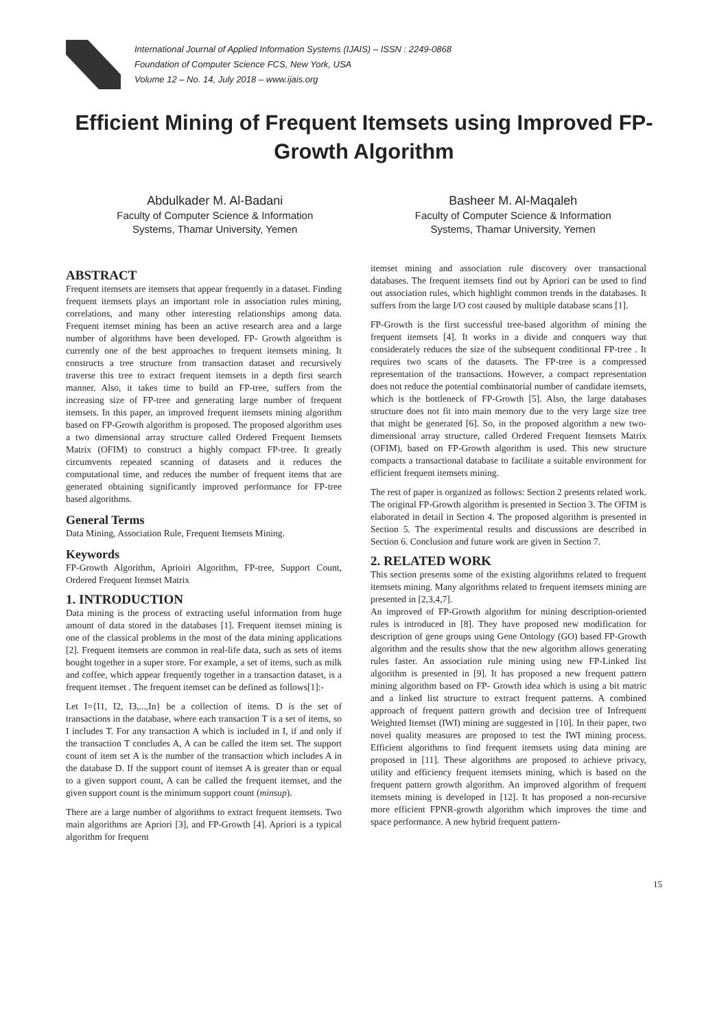International Journal of Applied Information Systems (IJAIS) – ISSN : 2249-0868
Foundation of Computer Science FCS, New York, USA
Volume 12 – No. 14, July 2018 – www.ijais.org
Efficient Mining of Frequent Itemsets using Improved FP-Growth Algorithm
Abdulkader M. Al-Badani
Faculty of Computer Science & Information
Systems, Thamar University, Yemen
Basheer M. Al-Maqaleh
Faculty of Computer Science & Information
Systems, Thamar University, Yemen
ABSTRACT
Frequent itemsets are itemsets that appear frequently in a dataset. Finding frequent itemsets plays an important role in association rules mining, correlations, and many other interesting relationships among data. Frequent itemset mining has been an active research area and a large number of algorithms have been developed. FP- Growth algorithm is currently one of the best approaches to frequent itemsets mining. It constructs a tree structure from transaction dataset and recursively traverse this tree to extract frequent itemsets in a depth first search manner. Also, it takes time to build an FP-tree, suffers from the increasing size of FP-tree and generating large number of frequent itemsets. In this paper, an improved frequent itemsets mining algorithm based on FP-Growth algorithm is proposed. The proposed algorithm uses a two dimensional array structure called Ordered Frequent Itemsets Matrix (OFIM) to construct a highly compact FP-tree. It greatly circumvents repeated scanning of datasets and it reduces the computational time, and reduces the number of frequent items that are generated obtaining significantly improved performance for FP-tree based algorithms.
General Terms
Data Mining, Association Rule, Frequent Itemsets Mining.
Keywords
FP-Growth Algorithm, Aprioiri Algorithm, FP-tree, Support Count, Ordered Frequent Itemset Matrix
1. INTRODUCTION
Data mining is the process of extracting useful information from huge amount of data stored in the databases [1]. Frequent itemset mining is one of the classical problems in the most of the data mining applications [2]. Frequent itemsets are common in real-life data, such as sets of items bought together in a super store. For example, a set of items, such as milk and coffee, which appear frequently together in a transaction dataset, is a frequent itemset . The frequent itemset can be defined as follows[1]:-
Let I={I1, I2, I3,...,In} be a collection of items. D is the set of transactions in the database, where each transaction T is a set of items, so I includes T. For any transaction A which is included in I, if and only if the transaction T concludes A, A can be called the item set. The support count of item set A is the number of the transaction which includes A in the database D. If the support count of itemset A is greater than or equal to a given support count, A can be called the frequent itemset, and the given support count is the minimum support count (minsup).
There are a large number of algorithms to extract frequent itemsets. Two main algorithms are Apriori [3], and FP-Growth [4]. Apriori is a typical algorithm for frequent
itemset mining and association rule discovery over transactional databases. The frequent itemsets find out by Apriori can be used to find out association rules, which highlight common trends in the databases. It suffers from the large I/O cost caused by multiple database scans [1].
FP-Growth is the first successful tree-based algorithm of mining the frequent itemsets [4]. It works in a divide and conquers way that considerately reduces the size of the subsequent conditional FP-tree . It requires two scans of the datasets. The FP-tree is a compressed representation of the transactions. However, a compact representation does not reduce the potential combinatorial number of candidate itemsets, which is the bottleneck of FP-Growth [5]. Also, the large databases structure does not fit into main memory due to the very large size tree that might be generated [6]. So, in the proposed algorithm a new two-dimensional array structure, called Ordered Frequent Itemsets Matrix (OFIM), based on FP-Growth algorithm is used. This new structure compacts a transactional database to facilitate a suitable environment for efficient frequent itemsets mining.
The rest of paper is organized as follows: Section 2 presents related work. The original FP-Growth algorithm is presented in Section 3. The OFIM is elaborated in detail in Section 4. The proposed algorithm is presented in Section 5. The experimental results and discussions are described in Section 6. Conclusion and future work are given in Section 7.
2. RELATED WORK
This section presents some of the existing algorithms related to frequent itemsets mining. Many algorithms related to frequent itemsets mining are presented in [2,3,4,7].
An improved of FP-Growth algorithm for mining description-oriented rules is introduced in [8]. They have proposed new modification for description of gene groups using Gene Ontology (GO) based FP-Growth algorithm and the results show that the new algorithm allows generating rules faster. An association rule mining using new FP-Linked list algorithm is presented in [9]. It has proposed a new frequent pattern mining algorithm based on FP- Growth idea which is using a bit matric and a linked list structure to extract frequent patterns. A combined approach of frequent pattern growth and decision tree of Infrequent Weighted Itemset (IWI) mining are suggested in [10]. In their paper, two novel quality measures are proposed to test the IWI mining process. Efficient algorithms to find frequent itemsets using data mining are proposed in [11]. These algorithms are proposed to achieve privacy, utility and efficiency frequent itemsets mining, which is based on the frequent pattern growth algorithm. An improved algorithm of frequent itemsets mining is developed in [12]. It has proposed a non-recursive more efficient FPNR-growth algorithm which improves the time and space performance. A new hybrid frequent pattern-
15